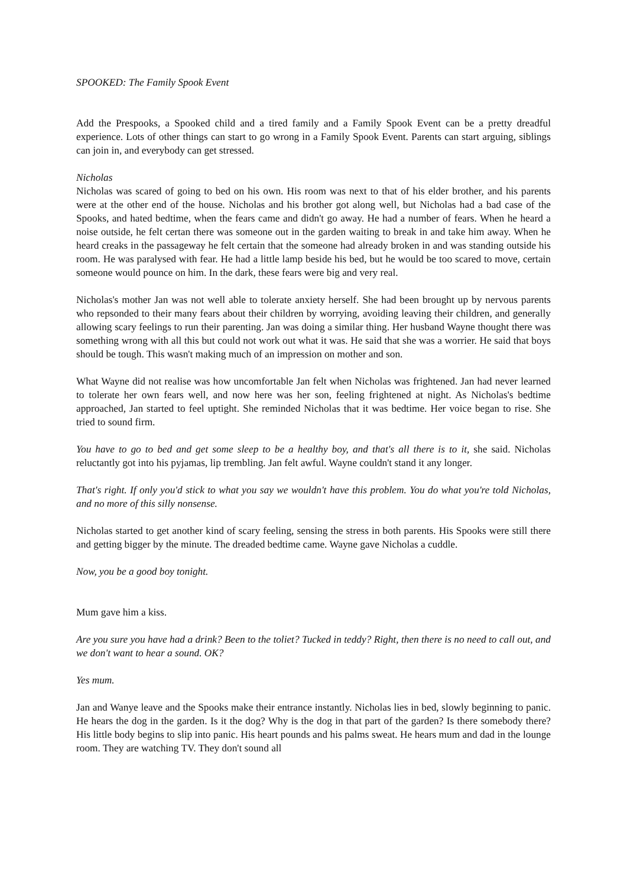SPOOKED: The Family Spook Event
Add the Prespooks, a Spooked child and a tired family and a Family Spook Event can be a pretty dreadful experience. Lots of other things can start to go wrong in a Family Spook Event. Parents can start arguing, siblings can join in, and everybody can get stressed.
Nicholas
Nicholas was scared of going to bed on his own. His room was next to that of his elder brother, and his parents were at the other end of the house. Nicholas and his brother got along well, but Nicholas had a bad case of the Spooks, and hated bedtime, when the fears came and didn't go away. He had a number of fears. When he heard a noise outside, he felt certan there was someone out in the garden waiting to break in and take him away. When he heard creaks in the passageway he felt certain that the someone had already broken in and was standing outside his room. He was paralysed with fear. He had a little lamp beside his bed, but he would be too scared to move, certain someone would pounce on him. In the dark, these fears were big and very real.
Nicholas's mother Jan was not well able to tolerate anxiety herself. She had been brought up by nervous parents who repsonded to their many fears about their children by worrying, avoiding leaving their children, and generally allowing scary feelings to run their parenting. Jan was doing a similar thing. Her husband Wayne thought there was something wrong with all this but could not work out what it was. He said that she was a worrier. He said that boys should be tough. This wasn't making much of an impression on mother and son.
What Wayne did not realise was how uncomfortable Jan felt when Nicholas was frightened. Jan had never learned to tolerate her own fears well, and now here was her son, feeling frightened at night. As Nicholas's bedtime approached, Jan started to feel uptight. She reminded Nicholas that it was bedtime. Her voice began to rise. She tried to sound firm.
You have to go to bed and get some sleep to be a healthy boy, and that's all there is to it, she said. Nicholas reluctantly got into his pyjamas, lip trembling. Jan felt awful. Wayne couldn't stand it any longer.
That's right. If only you'd stick to what you say we wouldn't have this problem. You do what you're told Nicholas, and no more of this silly nonsense.
Nicholas started to get another kind of scary feeling, sensing the stress in both parents. His Spooks were still there and getting bigger by the minute. The dreaded bedtime came. Wayne gave Nicholas a cuddle.
Now, you be a good boy tonight.
Mum gave him a kiss.
Are you sure you have had a drink? Been to the toliet? Tucked in teddy? Right, then there is no need to call out, and we don't want to hear a sound. OK?
Yes mum.
Jan and Wanye leave and the Spooks make their entrance instantly. Nicholas lies in bed, slowly beginning to panic. He hears the dog in the garden. Is it the dog? Why is the dog in that part of the garden? Is there somebody there? His little body begins to slip into panic. His heart pounds and his palms sweat. He hears mum and dad in the lounge room. They are watching TV. They don't sound all